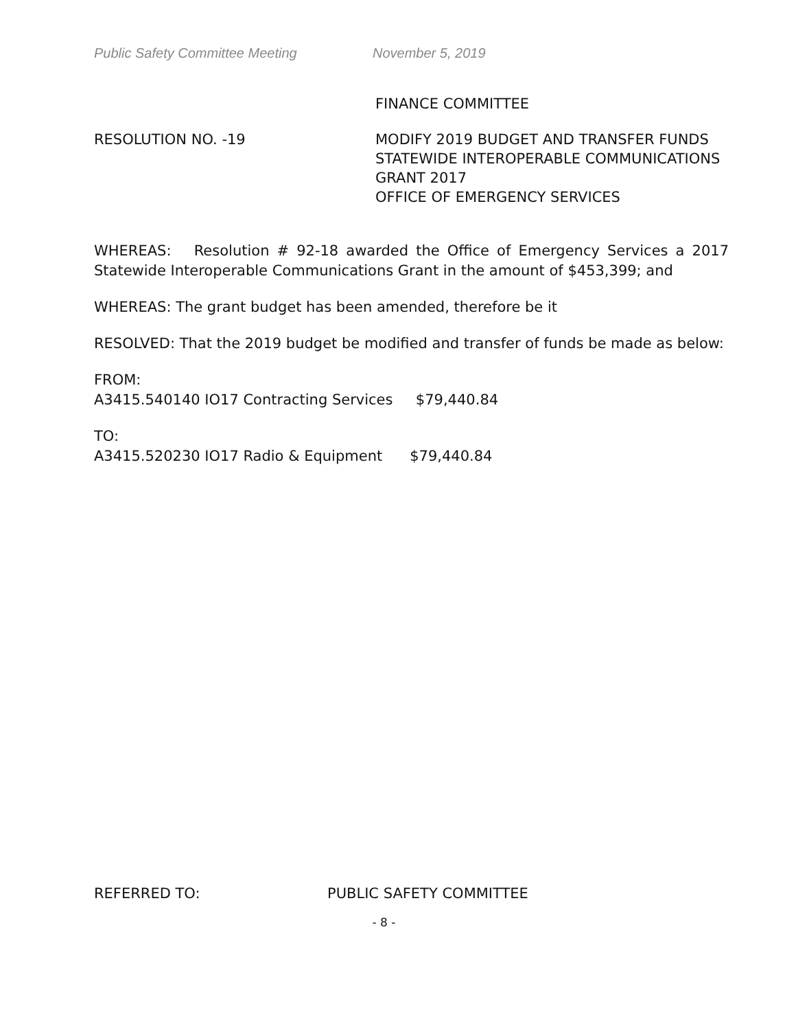Public Safety Committee Meeting November 5, 2019
FINANCE COMMITTEE
RESOLUTION NO. -19 MODIFY 2019 BUDGET AND TRANSFER FUNDS
STATEWIDE INTEROPERABLE COMMUNICATIONS
GRANT 2017
OFFICE OF EMERGENCY SERVICES
WHEREAS: Resolution # 92-18 awarded the Office of Emergency Services a 2017 Statewide Interoperable Communications Grant in the amount of $453,399; and
WHEREAS: The grant budget has been amended, therefore be it
RESOLVED: That the 2019 budget be modified and transfer of funds be made as below:
FROM:
A3415.540140 IO17 Contracting Services $79,440.84
TO:
A3415.520230 IO17 Radio & Equipment $79,440.84
REFERRED TO: PUBLIC SAFETY COMMITTEE
- 8 -